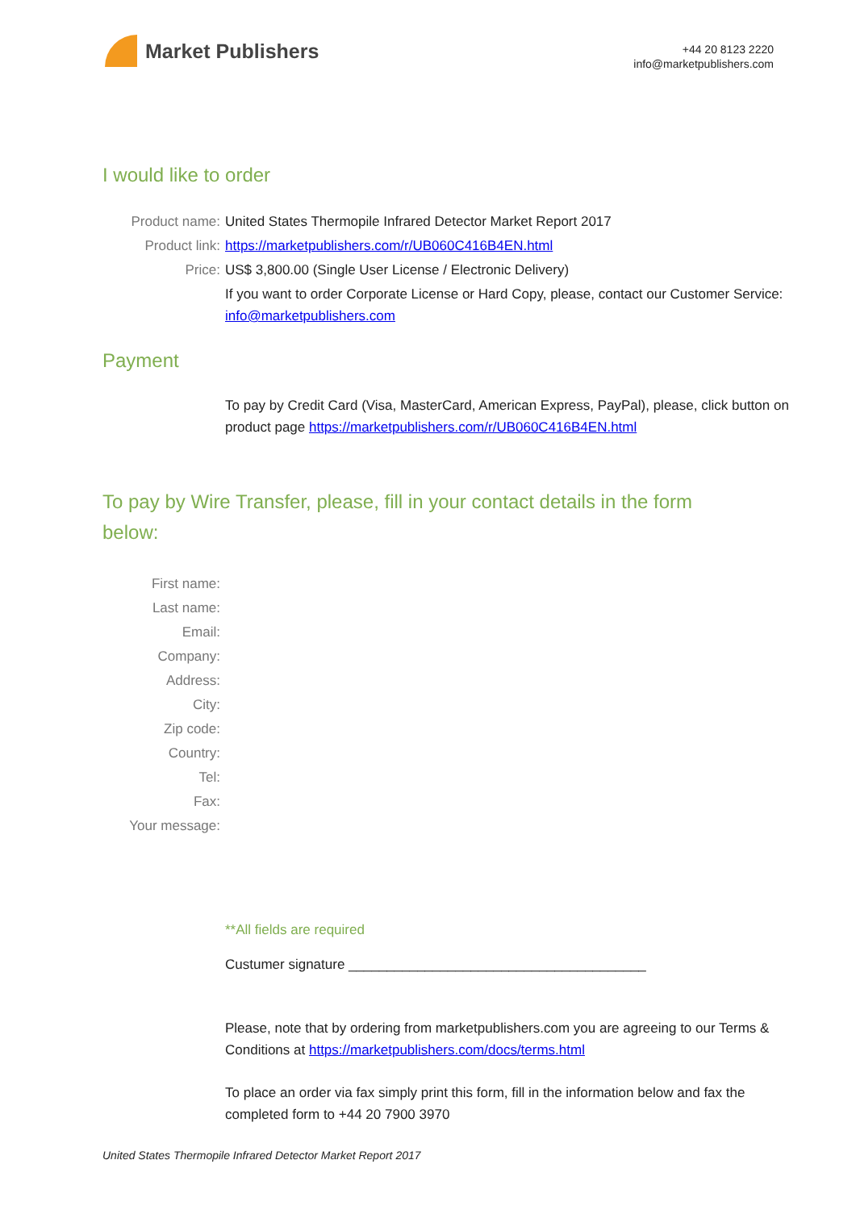Market Publishers
+44 20 8123 2220
info@marketpublishers.com
I would like to order
Product name: United States Thermopile Infrared Detector Market Report 2017
Product link: https://marketpublishers.com/r/UB060C416B4EN.html
Price: US$ 3,800.00 (Single User License / Electronic Delivery)
If you want to order Corporate License or Hard Copy, please, contact our Customer Service:
info@marketpublishers.com
Payment
To pay by Credit Card (Visa, MasterCard, American Express, PayPal), please, click button on product page https://marketpublishers.com/r/UB060C416B4EN.html
To pay by Wire Transfer, please, fill in your contact details in the form below:
First name:
Last name:
Email:
Company:
Address:
City:
Zip code:
Country:
Tel:
Fax:
Your message:
**All fields are required
Custumer signature _______________________________________
Please, note that by ordering from marketpublishers.com you are agreeing to our Terms & Conditions at https://marketpublishers.com/docs/terms.html
To place an order via fax simply print this form, fill in the information below and fax the completed form to +44 20 7900 3970
United States Thermopile Infrared Detector Market Report 2017